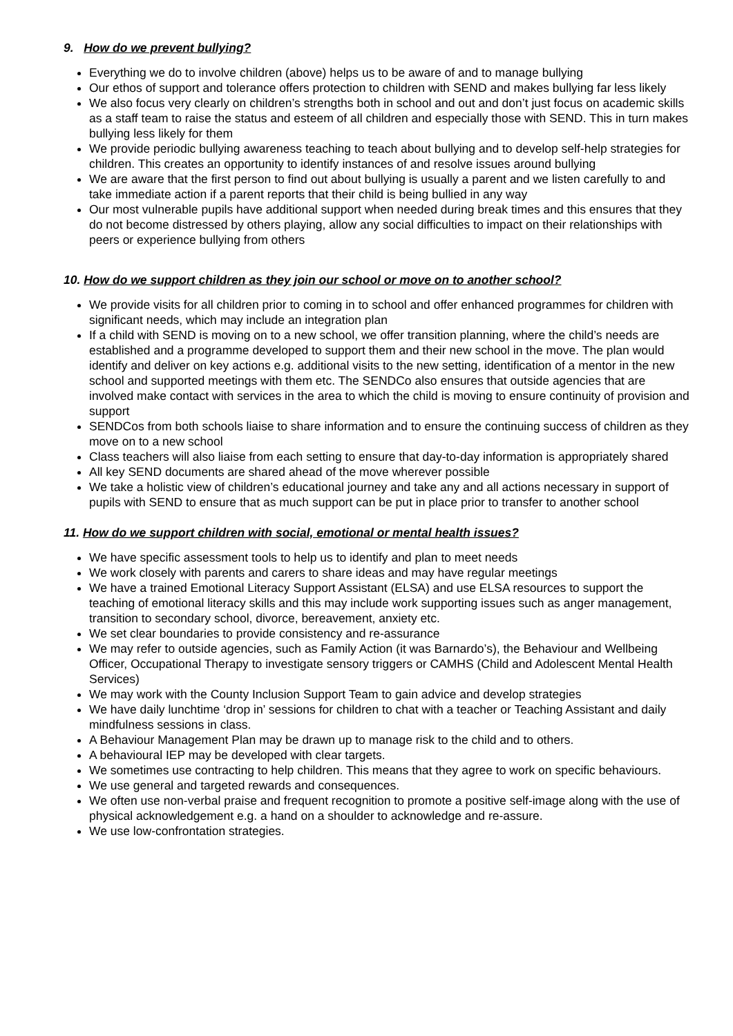9. How do we prevent bullying?
Everything we do to involve children (above) helps us to be aware of and to manage bullying
Our ethos of support and tolerance offers protection to children with SEND and makes bullying far less likely
We also focus very clearly on children’s strengths both in school and out and don’t just focus on academic skills as a staff team to raise the status and esteem of all children and especially those with SEND. This in turn makes bullying less likely for them
We provide periodic bullying awareness teaching to teach about bullying and to develop self-help strategies for children. This creates an opportunity to identify instances of and resolve issues around bullying
We are aware that the first person to find out about bullying is usually a parent and we listen carefully to and take immediate action if a parent reports that their child is being bullied in any way
Our most vulnerable pupils have additional support when needed during break times and this ensures that they do not become distressed by others playing, allow any social difficulties to impact on their relationships with peers or experience bullying from others
10. How do we support children as they join our school or move on to another school?
We provide visits for all children prior to coming in to school and offer enhanced programmes for children with significant needs, which may include an integration plan
If a child with SEND is moving on to a new school, we offer transition planning, where the child’s needs are established and a programme developed to support them and their new school in the move. The plan would identify and deliver on key actions e.g. additional visits to the new setting, identification of a mentor in the new school and supported meetings with them etc. The SENDCo also ensures that outside agencies that are involved make contact with services in the area to which the child is moving to ensure continuity of provision and support
SENDCos from both schools liaise to share information and to ensure the continuing success of children as they move on to a new school
Class teachers will also liaise from each setting to ensure that day-to-day information is appropriately shared
All key SEND documents are shared ahead of the move wherever possible
We take a holistic view of children’s educational journey and take any and all actions necessary in support of pupils with SEND to ensure that as much support can be put in place prior to transfer to another school
11. How do we support children with social, emotional or mental health issues?
We have specific assessment tools to help us to identify and plan to meet needs
We work closely with parents and carers to share ideas and may have regular meetings
We have a trained Emotional Literacy Support Assistant (ELSA) and use ELSA resources to support the teaching of emotional literacy skills and this may include work supporting issues such as anger management, transition to secondary school, divorce, bereavement, anxiety etc.
We set clear boundaries to provide consistency and re-assurance
We may refer to outside agencies, such as Family Action (it was Barnardo’s), the Behaviour and Wellbeing Officer, Occupational Therapy to investigate sensory triggers or CAMHS (Child and Adolescent Mental Health Services)
We may work with the County Inclusion Support Team to gain advice and develop strategies
We have daily lunchtime ‘drop in’ sessions for children to chat with a teacher or Teaching Assistant and daily mindfulness sessions in class.
A Behaviour Management Plan may be drawn up to manage risk to the child and to others.
A behavioural IEP may be developed with clear targets.
We sometimes use contracting to help children. This means that they agree to work on specific behaviours.
We use general and targeted rewards and consequences.
We often use non-verbal praise and frequent recognition to promote a positive self-image along with the use of physical acknowledgement e.g. a hand on a shoulder to acknowledge and re-assure.
We use low-confrontation strategies.